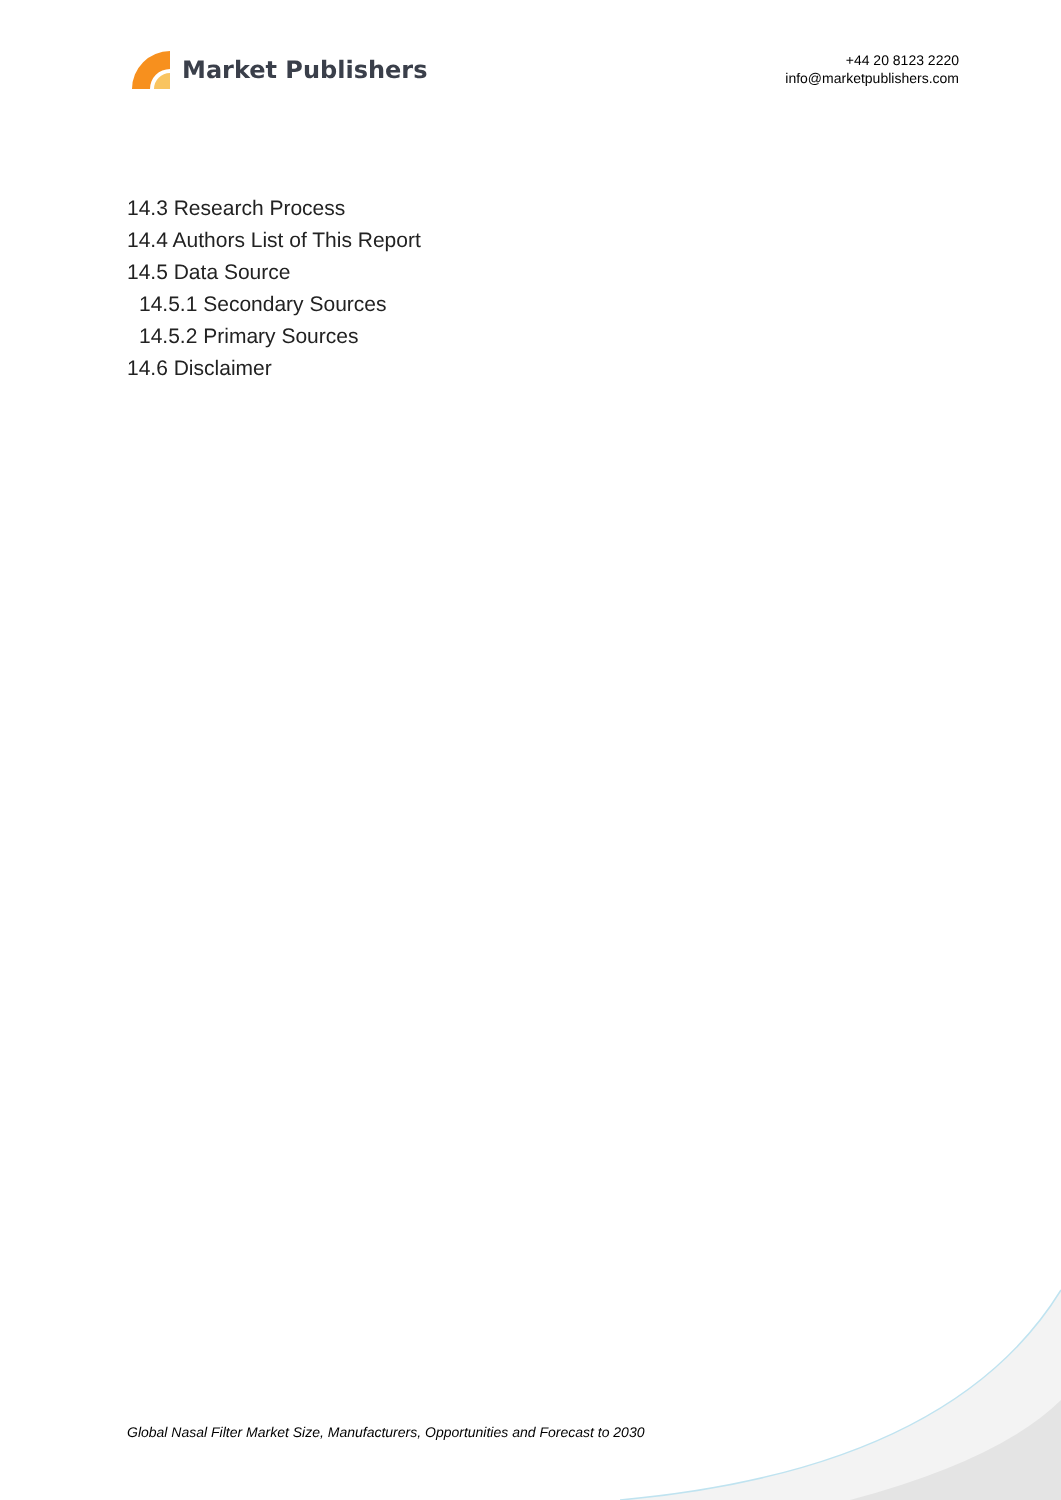Market Publishers
+44 20 8123 2220
info@marketpublishers.com
14.3 Research Process
14.4 Authors List of This Report
14.5 Data Source
14.5.1 Secondary Sources
14.5.2 Primary Sources
14.6 Disclaimer
Global Nasal Filter Market Size, Manufacturers, Opportunities and Forecast to 2030